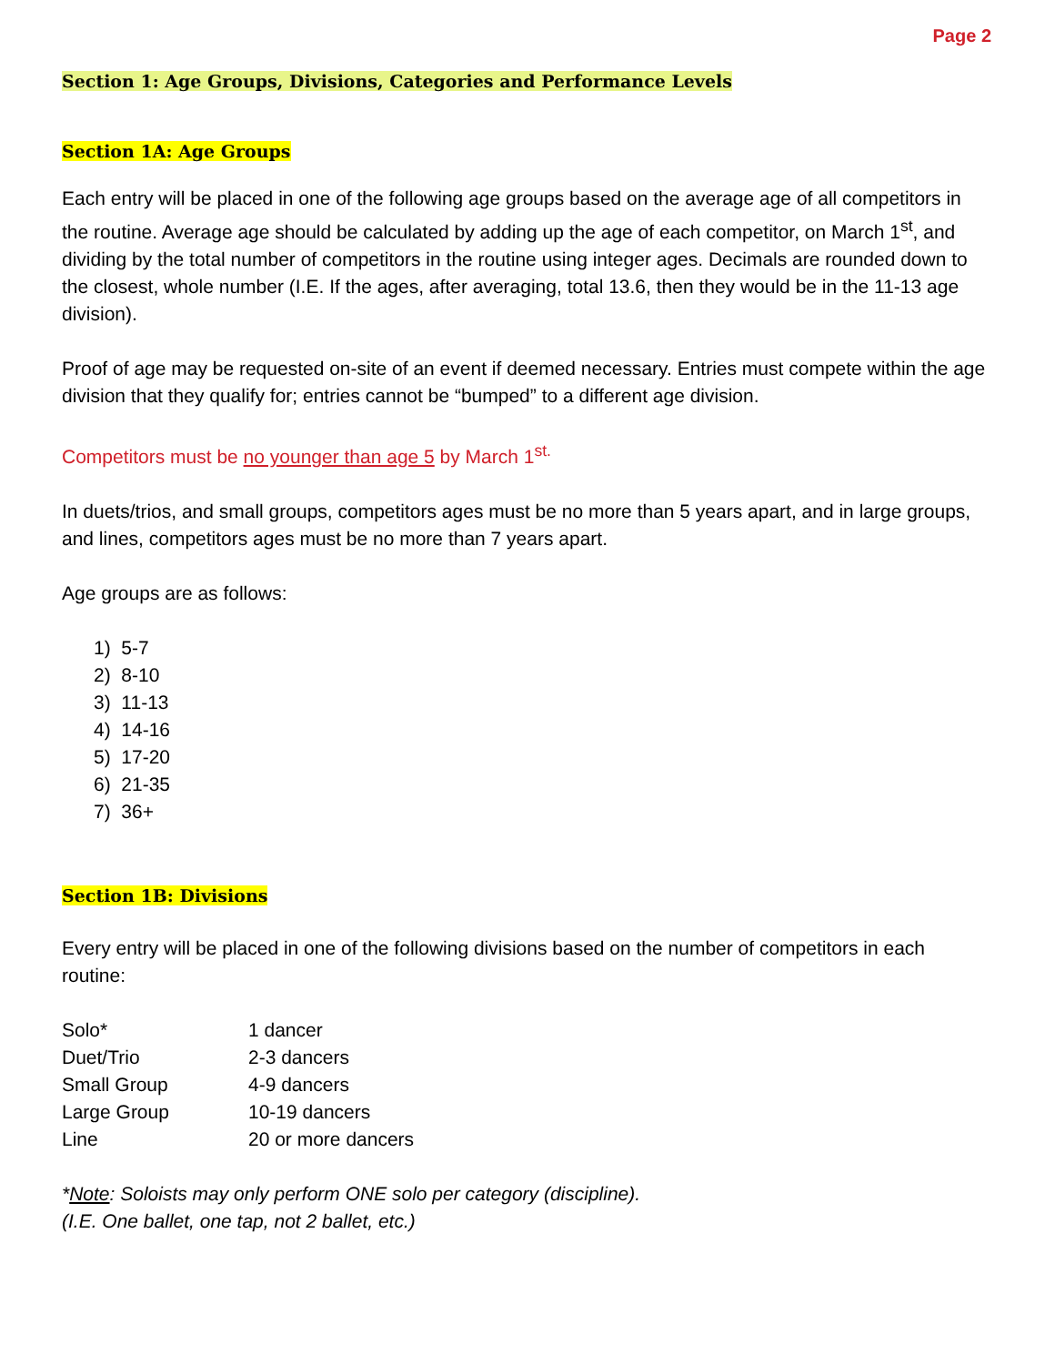Page 2
Section 1: Age Groups, Divisions, Categories and Performance Levels
Section 1A: Age Groups
Each entry will be placed in one of the following age groups based on the average age of all competitors in the routine. Average age should be calculated by adding up the age of each competitor, on March 1<sup>st</sup>, and dividing by the total number of competitors in the routine using integer ages. Decimals are rounded down to the closest, whole number (I.E. If the ages, after averaging, total 13.6, then they would be in the 11-13 age division).
Proof of age may be requested on-site of an event if deemed necessary. Entries must compete within the age division that they qualify for; entries cannot be “bumped” to a different age division.
Competitors must be no younger than age 5 by March 1<sup>st.</sup>
In duets/trios, and small groups, competitors ages must be no more than 5 years apart, and in large groups, and lines, competitors ages must be no more than 7 years apart.
Age groups are as follows:
1) 5-7
2) 8-10
3) 11-13
4) 14-16
5) 17-20
6) 21-35
7) 36+
Section 1B: Divisions
Every entry will be placed in one of the following divisions based on the number of competitors in each routine:
| Solo* | 1 dancer |
| Duet/Trio | 2-3 dancers |
| Small Group | 4-9 dancers |
| Large Group | 10-19 dancers |
| Line | 20 or more dancers |
*Note: Soloists may only perform ONE solo per category (discipline).
(I.E. One ballet, one tap, not 2 ballet, etc.)